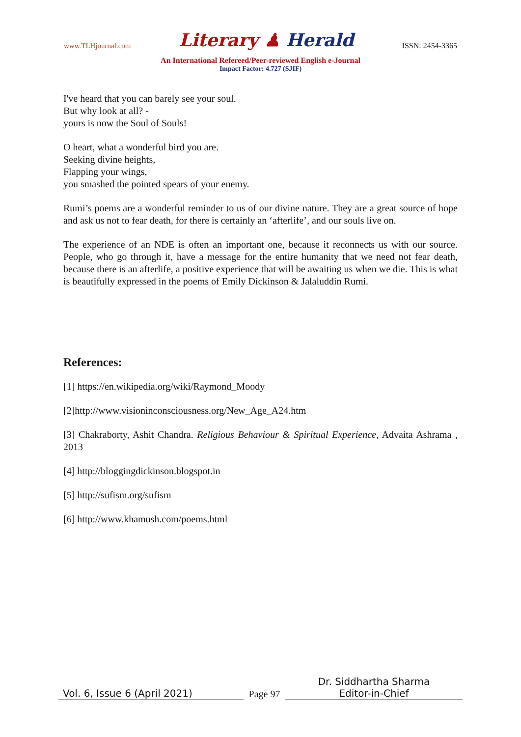www.TLHjournal.com
Literary ♟ Herald
ISSN: 2454-3365
An International Refereed/Peer-reviewed English e-Journal
Impact Factor: 4.727 (SJIF)
I've heard that you can barely see your soul.
But why look at all? -
yours is now the Soul of Souls!
O heart, what a wonderful bird you are.
Seeking divine heights,
Flapping your wings,
you smashed the pointed spears of your enemy.
Rumi’s poems are a wonderful reminder to us of our divine nature. They are a great source of hope and ask us not to fear death, for there is certainly an ‘afterlife’, and our souls live on.
The experience of an NDE is often an important one, because it reconnects us with our source. People, who go through it, have a message for the entire humanity that we need not fear death, because there is an afterlife, a positive experience that will be awaiting us when we die. This is what is beautifully expressed in the poems of Emily Dickinson & Jalaluddin Rumi.
References:
[1] https://en.wikipedia.org/wiki/Raymond_Moody
[2]http://www.visioninconsciousness.org/New_Age_A24.htm
[3] Chakraborty, Ashit Chandra. Religious Behaviour & Spiritual Experience, Advaita Ashrama , 2013
[4] http://bloggingdickinson.blogspot.in
[5] http://sufism.org/sufism
[6] http://www.khamush.com/poems.html
Vol. 6, Issue 6 (April 2021)
Page 97
Dr. Siddhartha Sharma
Editor-in-Chief